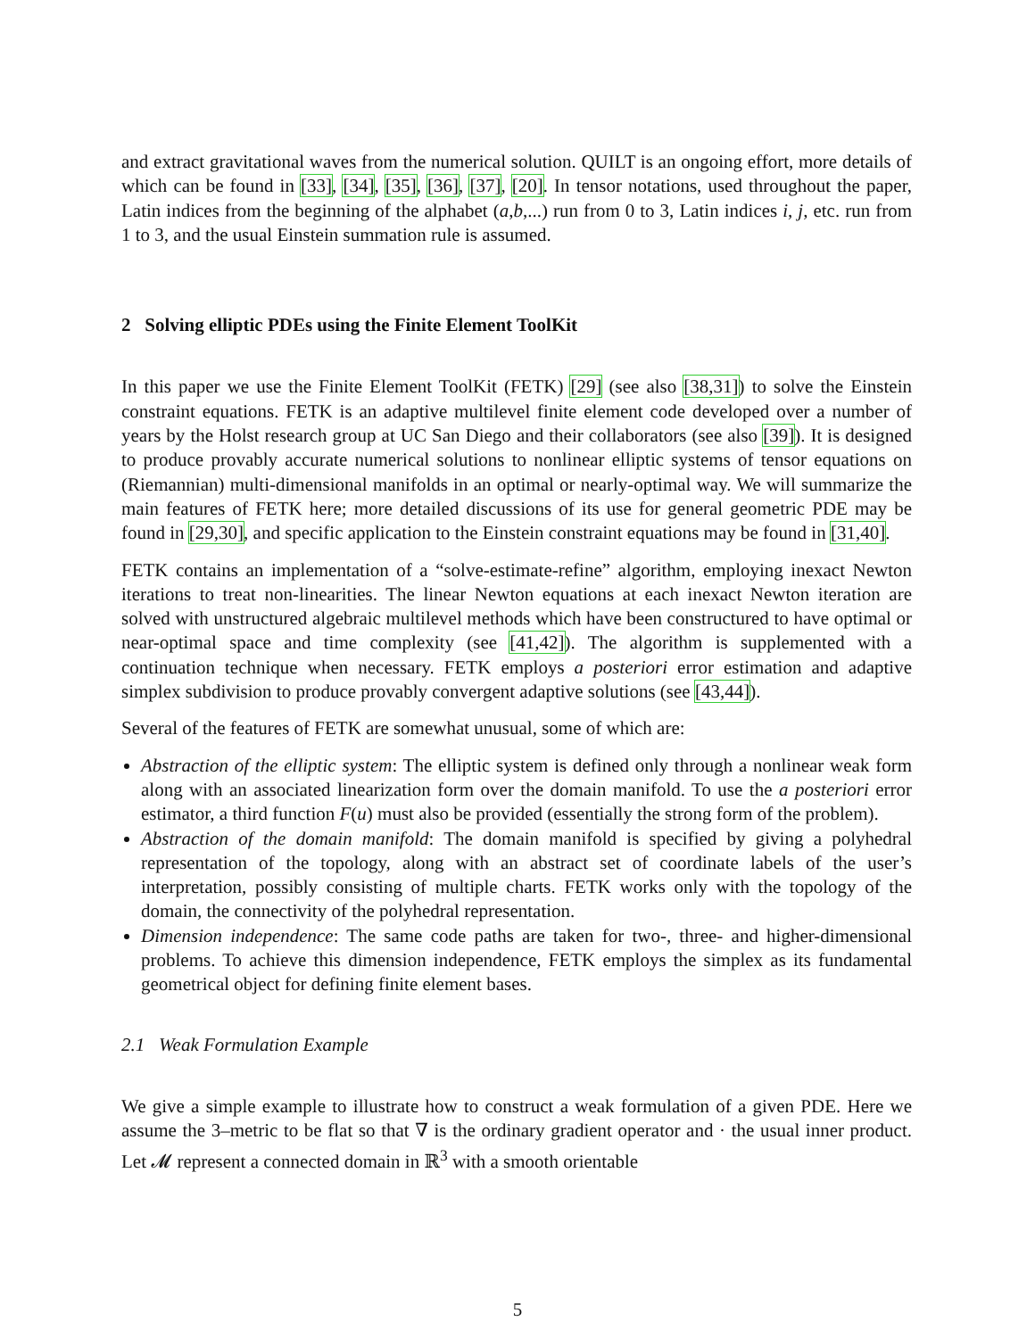and extract gravitational waves from the numerical solution. QUILT is an ongoing effort, more details of which can be found in [33], [34], [35], [36], [37], [20]. In tensor notations, used throughout the paper, Latin indices from the beginning of the alphabet (a,b,...) run from 0 to 3, Latin indices i, j, etc. run from 1 to 3, and the usual Einstein summation rule is assumed.
2 Solving elliptic PDEs using the Finite Element ToolKit
In this paper we use the Finite Element ToolKit (FETK) [29] (see also [38,31]) to solve the Einstein constraint equations. FETK is an adaptive multilevel finite element code developed over a number of years by the Holst research group at UC San Diego and their collaborators (see also [39]). It is designed to produce provably accurate numerical solutions to nonlinear elliptic systems of tensor equations on (Riemannian) multi-dimensional manifolds in an optimal or nearly-optimal way. We will summarize the main features of FETK here; more detailed discussions of its use for general geometric PDE may be found in [29,30], and specific application to the Einstein constraint equations may be found in [31,40].
FETK contains an implementation of a “solve-estimate-refine” algorithm, employing inexact Newton iterations to treat non-linearities. The linear Newton equations at each inexact Newton iteration are solved with unstructured algebraic multilevel methods which have been constructured to have optimal or near-optimal space and time complexity (see [41,42]). The algorithm is supplemented with a continuation technique when necessary. FETK employs a posteriori error estimation and adaptive simplex subdivision to produce provably convergent adaptive solutions (see [43,44]).
Several of the features of FETK are somewhat unusual, some of which are:
Abstraction of the elliptic system: The elliptic system is defined only through a nonlinear weak form along with an associated linearization form over the domain manifold. To use the a posteriori error estimator, a third function F(u) must also be provided (essentially the strong form of the problem).
Abstraction of the domain manifold: The domain manifold is specified by giving a polyhedral representation of the topology, along with an abstract set of coordinate labels of the user’s interpretation, possibly consisting of multiple charts. FETK works only with the topology of the domain, the connectivity of the polyhedral representation.
Dimension independence: The same code paths are taken for two-, three- and higher-dimensional problems. To achieve this dimension independence, FETK employs the simplex as its fundamental geometrical object for defining finite element bases.
2.1 Weak Formulation Example
We give a simple example to illustrate how to construct a weak formulation of a given PDE. Here we assume the 3–metric to be flat so that ∇ is the ordinary gradient operator and · the usual inner product. Let 𝓜 represent a connected domain in ℝ<sup>3</sup> with a smooth orientable
5